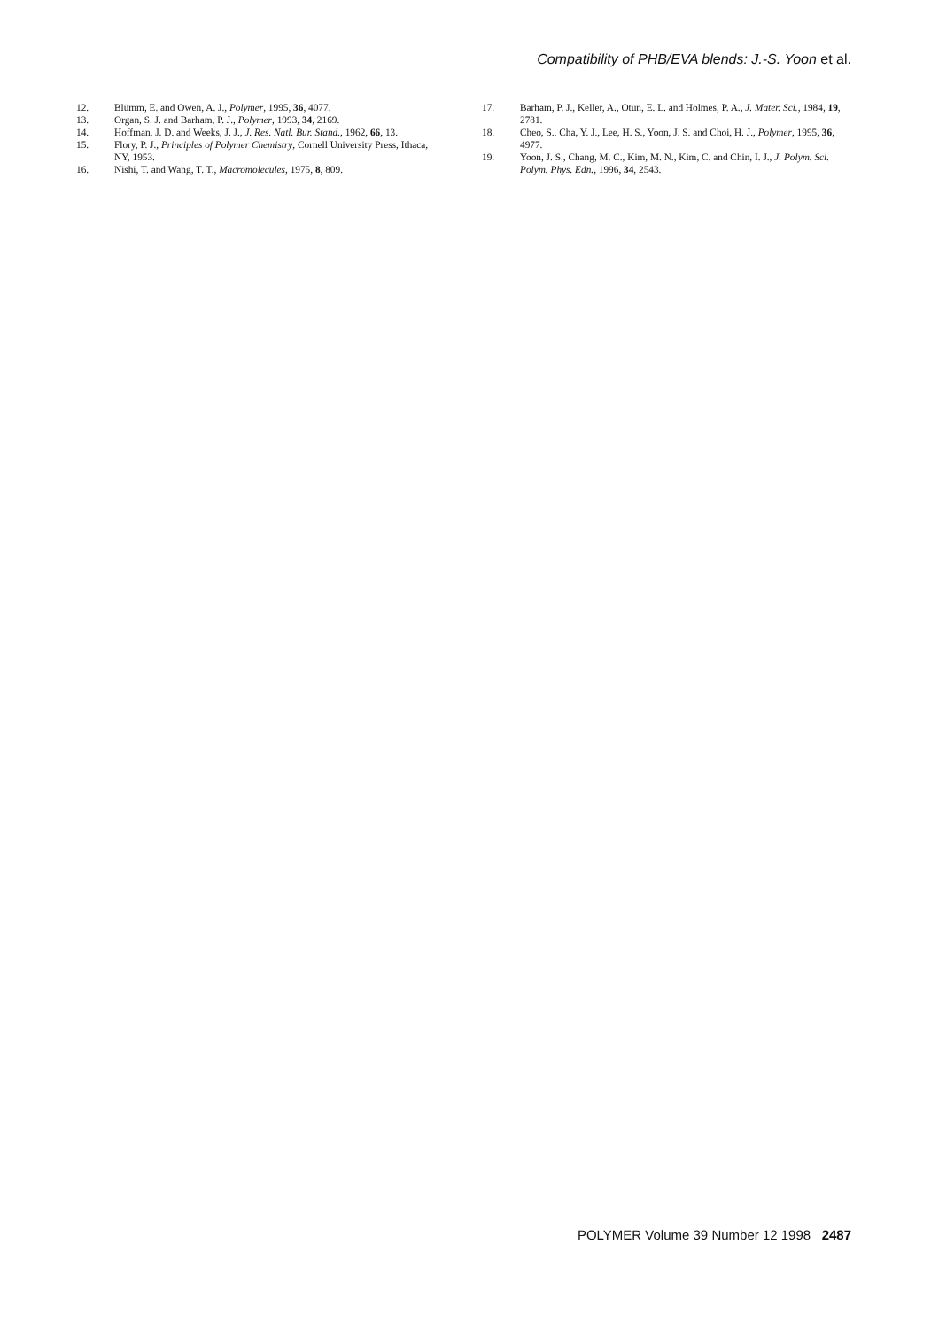Compatibility of PHB/EVA blends: J.-S. Yoon et al.
12. Blümm, E. and Owen, A. J., Polymer, 1995, 36, 4077.
13. Organ, S. J. and Barham, P. J., Polymer, 1993, 34, 2169.
14. Hoffman, J. D. and Weeks, J. J., J. Res. Natl. Bur. Stand., 1962, 66, 13.
15. Flory, P. J., Principles of Polymer Chemistry, Cornell University Press, Ithaca, NY, 1953.
16. Nishi, T. and Wang, T. T., Macromolecules, 1975, 8, 809.
17. Barham, P. J., Keller, A., Otun, E. L. and Holmes, P. A., J. Mater. Sci., 1984, 19, 2781.
18. Cheo, S., Cha, Y. J., Lee, H. S., Yoon, J. S. and Choi, H. J., Polymer, 1995, 36, 4977.
19. Yoon, J. S., Chang, M. C., Kim, M. N., Kim, C. and Chin, I. J., J. Polym. Sci. Polym. Phys. Edn., 1996, 34, 2543.
POLYMER Volume 39 Number 12 1998 2487